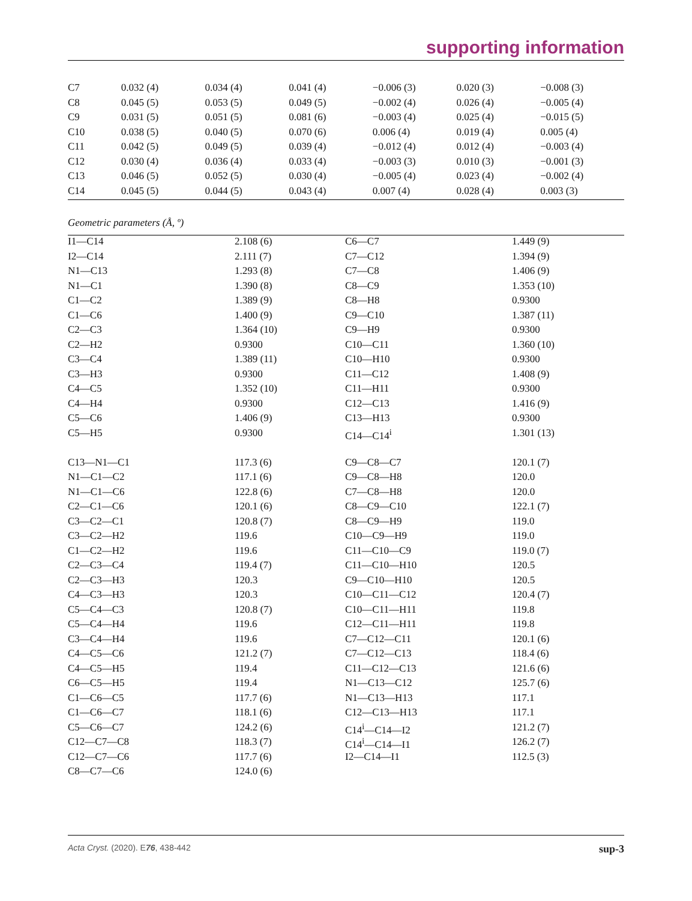supporting information
| C7 | 0.032 (4) | 0.034 (4) | 0.041 (4) | −0.006 (3) | 0.020 (3) | −0.008 (3) |
| C8 | 0.045 (5) | 0.053 (5) | 0.049 (5) | −0.002 (4) | 0.026 (4) | −0.005 (4) |
| C9 | 0.031 (5) | 0.051 (5) | 0.081 (6) | −0.003 (4) | 0.025 (4) | −0.015 (5) |
| C10 | 0.038 (5) | 0.040 (5) | 0.070 (6) | 0.006 (4) | 0.019 (4) | 0.005 (4) |
| C11 | 0.042 (5) | 0.049 (5) | 0.039 (4) | −0.012 (4) | 0.012 (4) | −0.003 (4) |
| C12 | 0.030 (4) | 0.036 (4) | 0.033 (4) | −0.003 (3) | 0.010 (3) | −0.001 (3) |
| C13 | 0.046 (5) | 0.052 (5) | 0.030 (4) | −0.005 (4) | 0.023 (4) | −0.002 (4) |
| C14 | 0.045 (5) | 0.044 (5) | 0.043 (4) | 0.007 (4) | 0.028 (4) | 0.003 (3) |
Geometric parameters (Å, º)
| I1—C14 | 2.108 (6) | C6—C7 | 1.449 (9) |
| I2—C14 | 2.111 (7) | C7—C12 | 1.394 (9) |
| N1—C13 | 1.293 (8) | C7—C8 | 1.406 (9) |
| N1—C1 | 1.390 (8) | C8—C9 | 1.353 (10) |
| C1—C2 | 1.389 (9) | C8—H8 | 0.9300 |
| C1—C6 | 1.400 (9) | C9—C10 | 1.387 (11) |
| C2—C3 | 1.364 (10) | C9—H9 | 0.9300 |
| C2—H2 | 0.9300 | C10—C11 | 1.360 (10) |
| C3—C4 | 1.389 (11) | C10—H10 | 0.9300 |
| C3—H3 | 0.9300 | C11—C12 | 1.408 (9) |
| C4—C5 | 1.352 (10) | C11—H11 | 0.9300 |
| C4—H4 | 0.9300 | C12—C13 | 1.416 (9) |
| C5—C6 | 1.406 (9) | C13—H13 | 0.9300 |
| C5—H5 | 0.9300 | C14—C14<sup>i</sup> | 1.301 (13) |
| C13—N1—C1 | 117.3 (6) | C9—C8—C7 | 120.1 (7) |
| N1—C1—C2 | 117.1 (6) | C9—C8—H8 | 120.0 |
| N1—C1—C6 | 122.8 (6) | C7—C8—H8 | 120.0 |
| C2—C1—C6 | 120.1 (6) | C8—C9—C10 | 122.1 (7) |
| C3—C2—C1 | 120.8 (7) | C8—C9—H9 | 119.0 |
| C3—C2—H2 | 119.6 | C10—C9—H9 | 119.0 |
| C1—C2—H2 | 119.6 | C11—C10—C9 | 119.0 (7) |
| C2—C3—C4 | 119.4 (7) | C11—C10—H10 | 120.5 |
| C2—C3—H3 | 120.3 | C9—C10—H10 | 120.5 |
| C4—C3—H3 | 120.3 | C10—C11—C12 | 120.4 (7) |
| C5—C4—C3 | 120.8 (7) | C10—C11—H11 | 119.8 |
| C5—C4—H4 | 119.6 | C12—C11—H11 | 119.8 |
| C3—C4—H4 | 119.6 | C7—C12—C11 | 120.1 (6) |
| C4—C5—C6 | 121.2 (7) | C7—C12—C13 | 118.4 (6) |
| C4—C5—H5 | 119.4 | C11—C12—C13 | 121.6 (6) |
| C6—C5—H5 | 119.4 | N1—C13—C12 | 125.7 (6) |
| C1—C6—C5 | 117.7 (6) | N1—C13—H13 | 117.1 |
| C1—C6—C7 | 118.1 (6) | C12—C13—H13 | 117.1 |
| C5—C6—C7 | 124.2 (6) | C14<sup>i</sup>—C14—I2 | 121.2 (7) |
| C12—C7—C8 | 118.3 (7) | C14<sup>i</sup>—C14—I1 | 126.2 (7) |
| C12—C7—C6 | 117.7 (6) | I2—C14—I1 | 112.5 (3) |
| C8—C7—C6 | 124.0 (6) | | |
Acta Cryst. (2020). E76, 438-442 sup-3